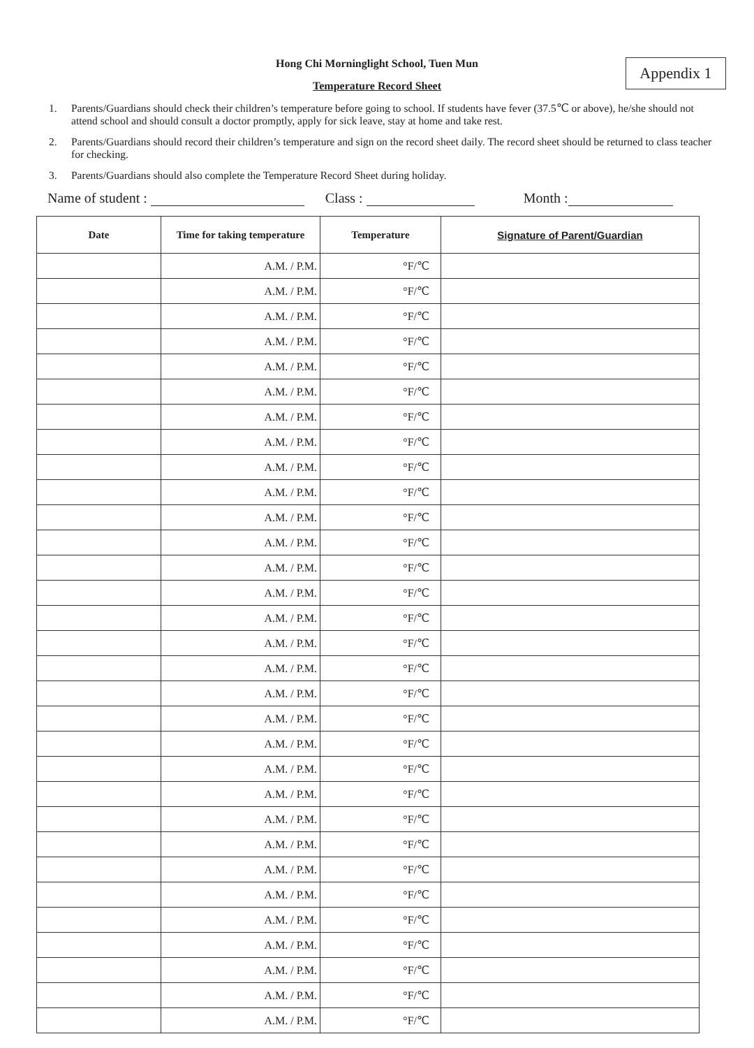Appendix 1
Hong Chi Morninglight School, Tuen Mun
Temperature Record Sheet
1. Parents/Guardians should check their children’s temperature before going to school. If students have fever (37.5℃ or above), he/she should not attend school and should consult a doctor promptly, apply for sick leave, stay at home and take rest.
2. Parents/Guardians should record their children’s temperature and sign on the record sheet daily. The record sheet should be returned to class teacher for checking.
3. Parents/Guardians should also complete the Temperature Record Sheet during holiday.
Name of student : Class : Month :
| Date | Time for taking temperature | Temperature | Signature of Parent/Guardian |
| --- | --- | --- | --- |
| | A.M. / P.M. | °F/℃ | |
| | A.M. / P.M. | °F/℃ | |
| | A.M. / P.M. | °F/℃ | |
| | A.M. / P.M. | °F/℃ | |
| | A.M. / P.M. | °F/℃ | |
| | A.M. / P.M. | °F/℃ | |
| | A.M. / P.M. | °F/℃ | |
| | A.M. / P.M. | °F/℃ | |
| | A.M. / P.M. | °F/℃ | |
| | A.M. / P.M. | °F/℃ | |
| | A.M. / P.M. | °F/℃ | |
| | A.M. / P.M. | °F/℃ | |
| | A.M. / P.M. | °F/℃ | |
| | A.M. / P.M. | °F/℃ | |
| | A.M. / P.M. | °F/℃ | |
| | A.M. / P.M. | °F/℃ | |
| | A.M. / P.M. | °F/℃ | |
| | A.M. / P.M. | °F/℃ | |
| | A.M. / P.M. | °F/℃ | |
| | A.M. / P.M. | °F/℃ | |
| | A.M. / P.M. | °F/℃ | |
| | A.M. / P.M. | °F/℃ | |
| | A.M. / P.M. | °F/℃ | |
| | A.M. / P.M. | °F/℃ | |
| | A.M. / P.M. | °F/℃ | |
| | A.M. / P.M. | °F/℃ | |
| | A.M. / P.M. | °F/℃ | |
| | A.M. / P.M. | °F/℃ | |
| | A.M. / P.M. | °F/℃ | |
| | A.M. / P.M. | °F/℃ | |
| | A.M. / P.M. | °F/℃ | |